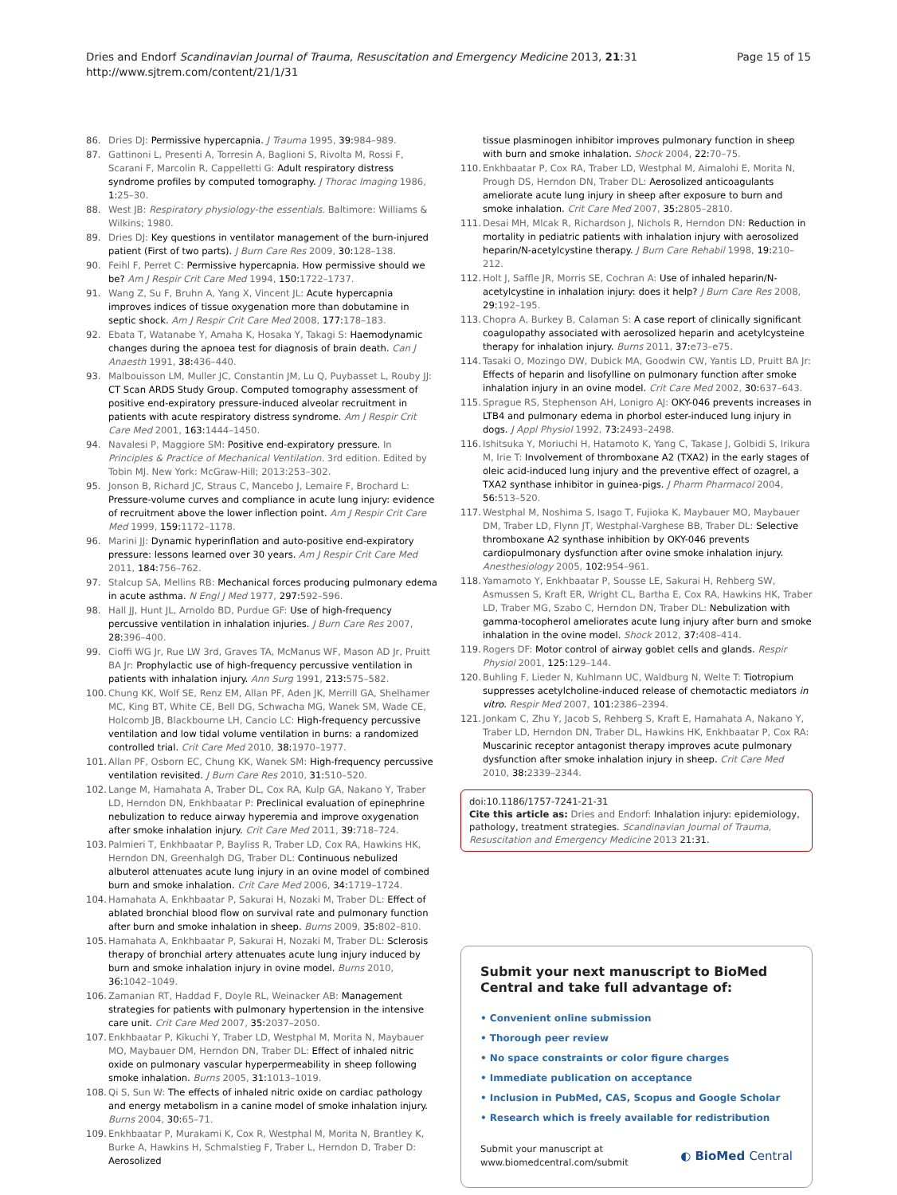Page 15 of 15 Dries and Endorf Scandinavian Journal of Trauma, Resuscitation and Emergency Medicine 2013, 21:31
http://www.sjtrem.com/content/21/1/31
86. Dries DJ: Permissive hypercapnia. J Trauma 1995, 39: 984–989.
87. Gattinoni L, Presenti A, Torresin A, Baglioni S, Rivolta M, Rossi F, Scarani F, Marcolin R, Cappelletti G: Adult respiratory distress syndrome profiles by computed tomography. J Thorac Imaging 1986, 1: 25–30.
88. West JB: Respiratory physiology-the essentials. Baltimore: Williams & Wilkins; 1980.
89. Dries DJ: Key questions in ventilator management of the burn-injured patient (First of two parts). J Burn Care Res 2009, 30: 128–138.
90. Feihl F, Perret C: Permissive hypercapnia. How permissive should we be? Am J Respir Crit Care Med 1994, 150: 1722–1737.
91. Wang Z, Su F, Bruhn A, Yang X, Vincent JL: Acute hypercapnia improves indices of tissue oxygenation more than dobutamine in septic shock. Am J Respir Crit Care Med 2008, 177: 178–183.
92. Ebata T, Watanabe Y, Amaha K, Hosaka Y, Takagi S: Haemodynamic changes during the apnoea test for diagnosis of brain death. Can J Anaesth 1991, 38: 436–440.
93. Malbouisson LM, Muller JC, Constantin JM, Lu Q, Puybasset L, Rouby JJ: CT Scan ARDS Study Group. Computed tomography assessment of positive end-expiratory pressure-induced alveolar recruitment in patients with acute respiratory distress syndrome. Am J Respir Crit Care Med 2001, 163: 1444–1450.
94. Navalesi P, Maggiore SM: Positive end-expiratory pressure. In Principles & Practice of Mechanical Ventilation. 3rd edition. Edited by Tobin MJ. New York: McGraw-Hill; 2013:253–302.
95. Jonson B, Richard JC, Straus C, Mancebo J, Lemaire F, Brochard L: Pressure-volume curves and compliance in acute lung injury: evidence of recruitment above the lower inflection point. Am J Respir Crit Care Med 1999, 159: 1172–1178.
96. Marini JJ: Dynamic hyperinflation and auto-positive end-expiratory pressure: lessons learned over 30 years. Am J Respir Crit Care Med 2011, 184: 756–762.
97. Stalcup SA, Mellins RB: Mechanical forces producing pulmonary edema in acute asthma. N Engl J Med 1977, 297: 592–596.
98. Hall JJ, Hunt JL, Arnoldo BD, Purdue GF: Use of high-frequency percussive ventilation in inhalation injuries. J Burn Care Res 2007, 28: 396–400.
99. Cioffi WG Jr, Rue LW 3rd, Graves TA, McManus WF, Mason AD Jr, Pruitt BA Jr: Prophylactic use of high-frequency percussive ventilation in patients with inhalation injury. Ann Surg 1991, 213: 575–582.
100. Chung KK, Wolf SE, Renz EM, Allan PF, Aden JK, Merrill GA, Shelhamer MC, King BT, White CE, Bell DG, Schwacha MG, Wanek SM, Wade CE, Holcomb JB, Blackbourne LH, Cancio LC: High-frequency percussive ventilation and low tidal volume ventilation in burns: a randomized controlled trial. Crit Care Med 2010, 38: 1970–1977.
101. Allan PF, Osborn EC, Chung KK, Wanek SM: High-frequency percussive ventilation revisited. J Burn Care Res 2010, 31: 510–520.
102. Lange M, Hamahata A, Traber DL, Cox RA, Kulp GA, Nakano Y, Traber LD, Herndon DN, Enkhbaatar P: Preclinical evaluation of epinephrine nebulization to reduce airway hyperemia and improve oxygenation after smoke inhalation injury. Crit Care Med 2011, 39: 718–724.
103. Palmieri T, Enkhbaatar P, Bayliss R, Traber LD, Cox RA, Hawkins HK, Herndon DN, Greenhalgh DG, Traber DL: Continuous nebulized albuterol attenuates acute lung injury in an ovine model of combined burn and smoke inhalation. Crit Care Med 2006, 34: 1719–1724.
104. Hamahata A, Enkhbaatar P, Sakurai H, Nozaki M, Traber DL: Effect of ablated bronchial blood flow on survival rate and pulmonary function after burn and smoke inhalation in sheep. Burns 2009, 35: 802–810.
105. Hamahata A, Enkhbaatar P, Sakurai H, Nozaki M, Traber DL: Sclerosis therapy of bronchial artery attenuates acute lung injury induced by burn and smoke inhalation injury in ovine model. Burns 2010, 36: 1042–1049.
106. Zamanian RT, Haddad F, Doyle RL, Weinacker AB: Management strategies for patients with pulmonary hypertension in the intensive care unit. Crit Care Med 2007, 35: 2037–2050.
107. Enkhbaatar P, Kikuchi Y, Traber LD, Westphal M, Morita N, Maybauer MO, Maybauer DM, Herndon DN, Traber DL: Effect of inhaled nitric oxide on pulmonary vascular hyperpermeability in sheep following smoke inhalation. Burns 2005, 31: 1013–1019.
108. Qi S, Sun W: The effects of inhaled nitric oxide on cardiac pathology and energy metabolism in a canine model of smoke inhalation injury. Burns 2004, 30: 65–71.
109. Enkhbaatar P, Murakami K, Cox R, Westphal M, Morita N, Brantley K, Burke A, Hawkins H, Schmalstieg F, Traber L, Herndon D, Traber D: Aerosolized
tissue plasminogen inhibitor improves pulmonary function in sheep with burn and smoke inhalation. Shock 2004, 22: 70–75.
110. Enkhbaatar P, Cox RA, Traber LD, Westphal M, Aimalohi E, Morita N, Prough DS, Herndon DN, Traber DL: Aerosolized anticoagulants ameliorate acute lung injury in sheep after exposure to burn and smoke inhalation. Crit Care Med 2007, 35: 2805–2810.
111. Desai MH, Mlcak R, Richardson J, Nichols R, Herndon DN: Reduction in mortality in pediatric patients with inhalation injury with aerosolized heparin/N-acetylcystine therapy. J Burn Care Rehabil 1998, 19: 210–212.
112. Holt J, Saffle JR, Morris SE, Cochran A: Use of inhaled heparin/N-acetylcystine in inhalation injury: does it help? J Burn Care Res 2008, 29: 192–195.
113. Chopra A, Burkey B, Calaman S: A case report of clinically significant coagulopathy associated with aerosolized heparin and acetylcysteine therapy for inhalation injury. Burns 2011, 37: e73–e75.
114. Tasaki O, Mozingo DW, Dubick MA, Goodwin CW, Yantis LD, Pruitt BA Jr: Effects of heparin and lisofylline on pulmonary function after smoke inhalation injury in an ovine model. Crit Care Med 2002, 30: 637–643.
115. Sprague RS, Stephenson AH, Lonigro AJ: OKY-046 prevents increases in LTB4 and pulmonary edema in phorbol ester-induced lung injury in dogs. J Appl Physiol 1992, 73: 2493–2498.
116. Ishitsuka Y, Moriuchi H, Hatamoto K, Yang C, Takase J, Golbidi S, Irikura M, Irie T: Involvement of thromboxane A2 (TXA2) in the early stages of oleic acid-induced lung injury and the preventive effect of ozagrel, a TXA2 synthase inhibitor in guinea-pigs. J Pharm Pharmacol 2004, 56: 513–520.
117. Westphal M, Noshima S, Isago T, Fujioka K, Maybauer MO, Maybauer DM, Traber LD, Flynn JT, Westphal-Varghese BB, Traber DL: Selective thromboxane A2 synthase inhibition by OKY-046 prevents cardiopulmonary dysfunction after ovine smoke inhalation injury. Anesthesiology 2005, 102: 954–961.
118. Yamamoto Y, Enkhbaatar P, Sousse LE, Sakurai H, Rehberg SW, Asmussen S, Kraft ER, Wright CL, Bartha E, Cox RA, Hawkins HK, Traber LD, Traber MG, Szabo C, Herndon DN, Traber DL: Nebulization with gamma-tocopherol ameliorates acute lung injury after burn and smoke inhalation in the ovine model. Shock 2012, 37: 408–414.
119. Rogers DF: Motor control of airway goblet cells and glands. Respir Physiol 2001, 125: 129–144.
120. Buhling F, Lieder N, Kuhlmann UC, Waldburg N, Welte T: Tiotropium suppresses acetylcholine-induced release of chemotactic mediators in vitro. Respir Med 2007, 101: 2386–2394.
121. Jonkam C, Zhu Y, Jacob S, Rehberg S, Kraft E, Hamahata A, Nakano Y, Traber LD, Herndon DN, Traber DL, Hawkins HK, Enkhbaatar P, Cox RA: Muscarinic receptor antagonist therapy improves acute pulmonary dysfunction after smoke inhalation injury in sheep. Crit Care Med 2010, 38: 2339–2344.
doi:10.1186/1757-7241-21-31
Cite this article as: Dries and Endorf: Inhalation injury: epidemiology, pathology, treatment strategies. Scandinavian Journal of Trauma, Resuscitation and Emergency Medicine 2013 21:31.
Submit your next manuscript to BioMed Central and take full advantage of:
• Convenient online submission
• Thorough peer review
• No space constraints or color figure charges
• Immediate publication on acceptance
• Inclusion in PubMed, CAS, Scopus and Google Scholar
• Research which is freely available for redistribution
Submit your manuscript at
www.biomedcentral.com/submit ◐ BioMed Central